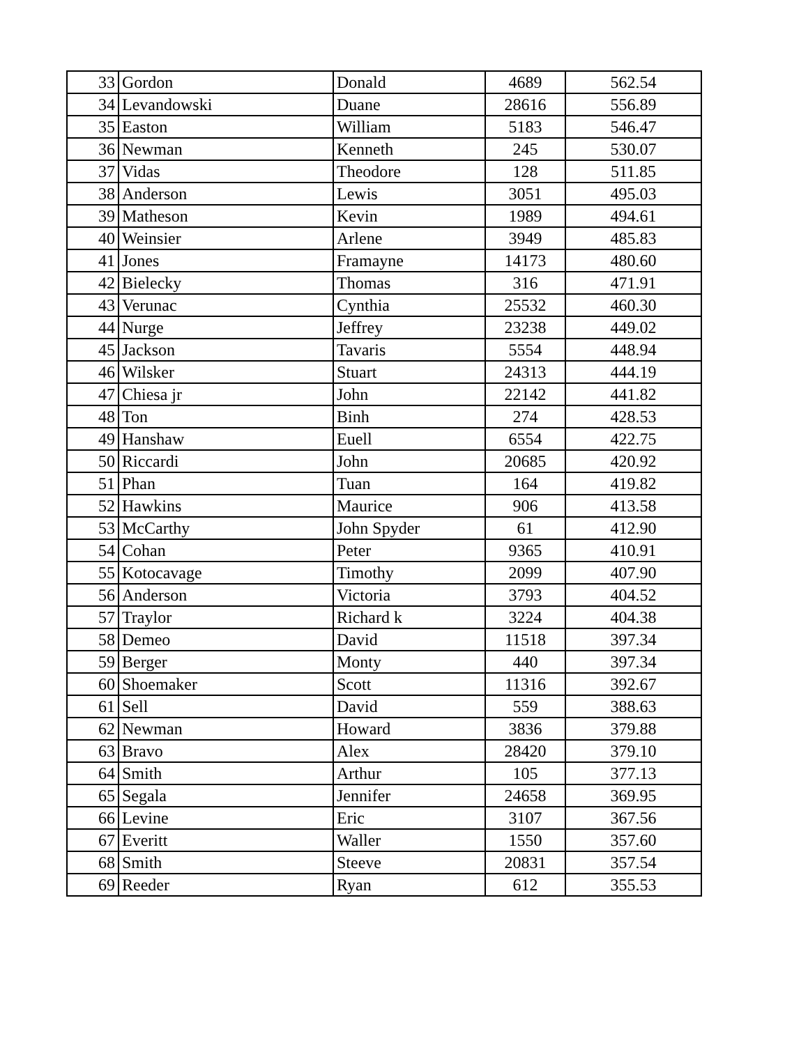| 33 | Gordon | Donald | 4689 | 562.54 |
| 34 | Levandowski | Duane | 28616 | 556.89 |
| 35 | Easton | William | 5183 | 546.47 |
| 36 | Newman | Kenneth | 245 | 530.07 |
| 37 | Vidas | Theodore | 128 | 511.85 |
| 38 | Anderson | Lewis | 3051 | 495.03 |
| 39 | Matheson | Kevin | 1989 | 494.61 |
| 40 | Weinsier | Arlene | 3949 | 485.83 |
| 41 | Jones | Framayne | 14173 | 480.60 |
| 42 | Bielecky | Thomas | 316 | 471.91 |
| 43 | Verunac | Cynthia | 25532 | 460.30 |
| 44 | Nurge | Jeffrey | 23238 | 449.02 |
| 45 | Jackson | Tavaris | 5554 | 448.94 |
| 46 | Wilsker | Stuart | 24313 | 444.19 |
| 47 | Chiesa jr | John | 22142 | 441.82 |
| 48 | Ton | Binh | 274 | 428.53 |
| 49 | Hanshaw | Euell | 6554 | 422.75 |
| 50 | Riccardi | John | 20685 | 420.92 |
| 51 | Phan | Tuan | 164 | 419.82 |
| 52 | Hawkins | Maurice | 906 | 413.58 |
| 53 | McCarthy | John Spyder | 61 | 412.90 |
| 54 | Cohan | Peter | 9365 | 410.91 |
| 55 | Kotocavage | Timothy | 2099 | 407.90 |
| 56 | Anderson | Victoria | 3793 | 404.52 |
| 57 | Traylor | Richard k | 3224 | 404.38 |
| 58 | Demeo | David | 11518 | 397.34 |
| 59 | Berger | Monty | 440 | 397.34 |
| 60 | Shoemaker | Scott | 11316 | 392.67 |
| 61 | Sell | David | 559 | 388.63 |
| 62 | Newman | Howard | 3836 | 379.88 |
| 63 | Bravo | Alex | 28420 | 379.10 |
| 64 | Smith | Arthur | 105 | 377.13 |
| 65 | Segala | Jennifer | 24658 | 369.95 |
| 66 | Levine | Eric | 3107 | 367.56 |
| 67 | Everitt | Waller | 1550 | 357.60 |
| 68 | Smith | Steeve | 20831 | 357.54 |
| 69 | Reeder | Ryan | 612 | 355.53 |